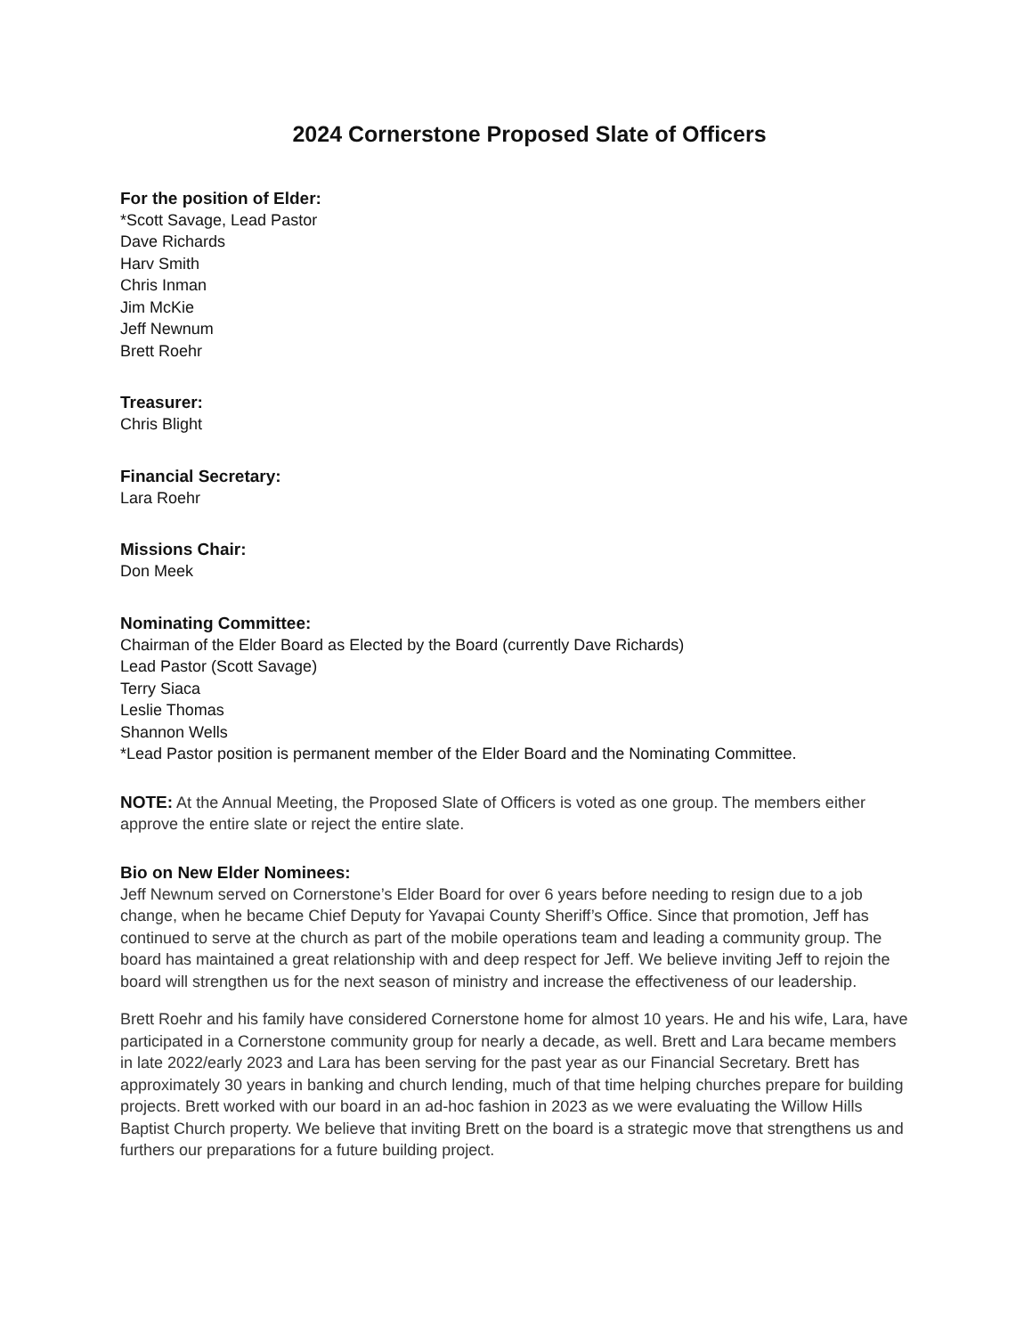2024 Cornerstone Proposed Slate of Officers
For the position of Elder:
*Scott Savage, Lead Pastor
Dave Richards
Harv Smith
Chris Inman
Jim McKie
Jeff Newnum
Brett Roehr
Treasurer:
Chris Blight
Financial Secretary:
Lara Roehr
Missions Chair:
Don Meek
Nominating Committee:
Chairman of the Elder Board as Elected by the Board (currently Dave Richards)
Lead Pastor (Scott Savage)
Terry Siaca
Leslie Thomas
Shannon Wells
*Lead Pastor position is permanent member of the Elder Board and the Nominating Committee.
NOTE: At the Annual Meeting, the Proposed Slate of Officers is voted as one group. The members either approve the entire slate or reject the entire slate.
Bio on New Elder Nominees:
Jeff Newnum served on Cornerstone’s Elder Board for over 6 years before needing to resign due to a job change, when he became Chief Deputy for Yavapai County Sheriff’s Office. Since that promotion, Jeff has continued to serve at the church as part of the mobile operations team and leading a community group. The board has maintained a great relationship with and deep respect for Jeff. We believe inviting Jeff to rejoin the board will strengthen us for the next season of ministry and increase the effectiveness of our leadership.
Brett Roehr and his family have considered Cornerstone home for almost 10 years. He and his wife, Lara, have participated in a Cornerstone community group for nearly a decade, as well. Brett and Lara became members in late 2022/early 2023 and Lara has been serving for the past year as our Financial Secretary. Brett has approximately 30 years in banking and church lending, much of that time helping churches prepare for building projects. Brett worked with our board in an ad-hoc fashion in 2023 as we were evaluating the Willow Hills Baptist Church property. We believe that inviting Brett on the board is a strategic move that strengthens us and furthers our preparations for a future building project.